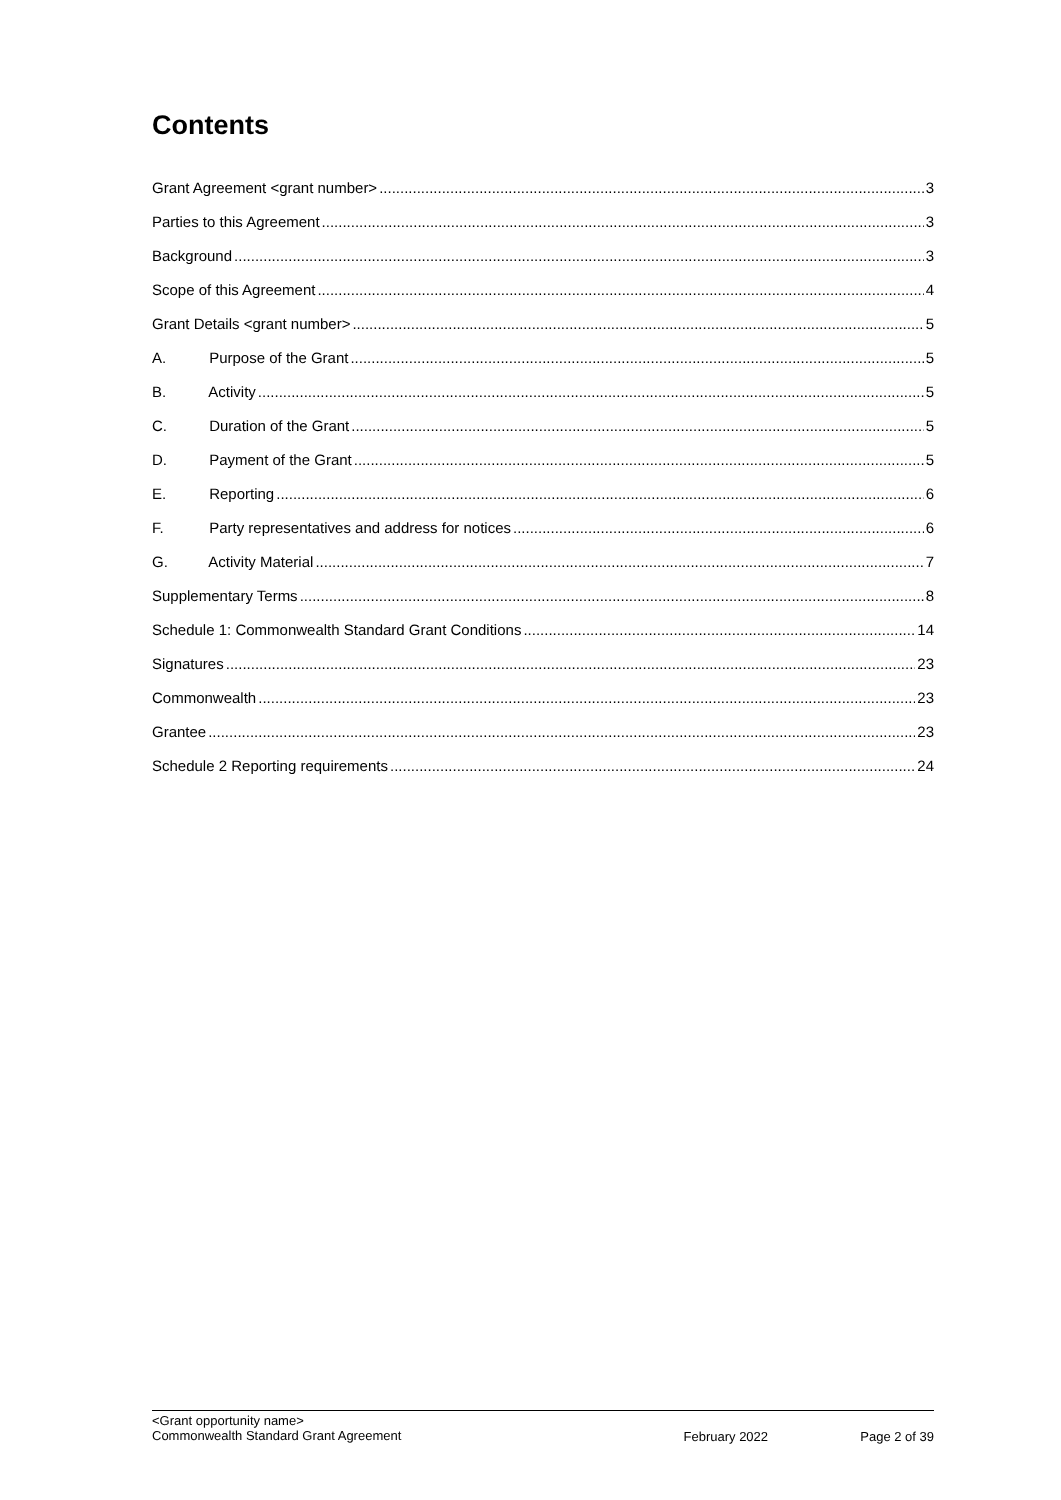Contents
Grant Agreement <grant number> 3
Parties to this Agreement 3
Background 3
Scope of this Agreement 4
Grant Details <grant number> 5
A. Purpose of the Grant 5
B. Activity 5
C. Duration of the Grant 5
D. Payment of the Grant 5
E. Reporting 6
F. Party representatives and address for notices 6
G. Activity Material 7
Supplementary Terms 8
Schedule 1: Commonwealth Standard Grant Conditions 14
Signatures 23
Commonwealth 23
Grantee 23
Schedule 2 Reporting requirements 24
<Grant opportunity name>
Commonwealth Standard Grant Agreement
February 2022 Page 2 of 39